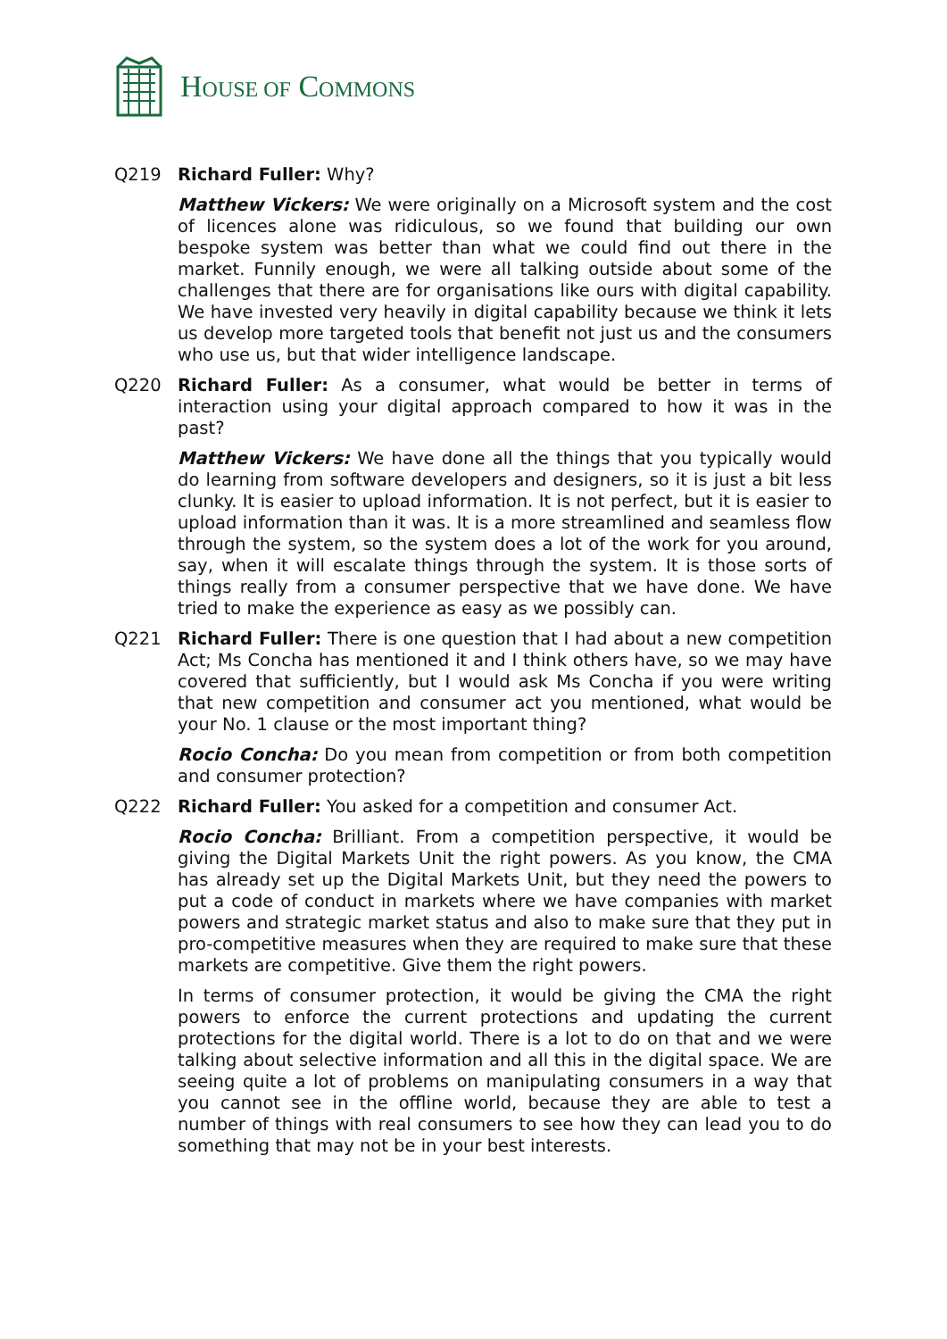HOUSE OF COMMONS
Q219 Richard Fuller: Why?
Matthew Vickers: We were originally on a Microsoft system and the cost of licences alone was ridiculous, so we found that building our own bespoke system was better than what we could find out there in the market. Funnily enough, we were all talking outside about some of the challenges that there are for organisations like ours with digital capability. We have invested very heavily in digital capability because we think it lets us develop more targeted tools that benefit not just us and the consumers who use us, but that wider intelligence landscape.
Q220 Richard Fuller: As a consumer, what would be better in terms of interaction using your digital approach compared to how it was in the past?
Matthew Vickers: We have done all the things that you typically would do learning from software developers and designers, so it is just a bit less clunky. It is easier to upload information. It is not perfect, but it is easier to upload information than it was. It is a more streamlined and seamless flow through the system, so the system does a lot of the work for you around, say, when it will escalate things through the system. It is those sorts of things really from a consumer perspective that we have done. We have tried to make the experience as easy as we possibly can.
Q221 Richard Fuller: There is one question that I had about a new competition Act; Ms Concha has mentioned it and I think others have, so we may have covered that sufficiently, but I would ask Ms Concha if you were writing that new competition and consumer act you mentioned, what would be your No. 1 clause or the most important thing?
Rocio Concha: Do you mean from competition or from both competition and consumer protection?
Q222 Richard Fuller: You asked for a competition and consumer Act.
Rocio Concha: Brilliant. From a competition perspective, it would be giving the Digital Markets Unit the right powers. As you know, the CMA has already set up the Digital Markets Unit, but they need the powers to put a code of conduct in markets where we have companies with market powers and strategic market status and also to make sure that they put in pro-competitive measures when they are required to make sure that these markets are competitive. Give them the right powers.
In terms of consumer protection, it would be giving the CMA the right powers to enforce the current protections and updating the current protections for the digital world. There is a lot to do on that and we were talking about selective information and all this in the digital space. We are seeing quite a lot of problems on manipulating consumers in a way that you cannot see in the offline world, because they are able to test a number of things with real consumers to see how they can lead you to do something that may not be in your best interests.